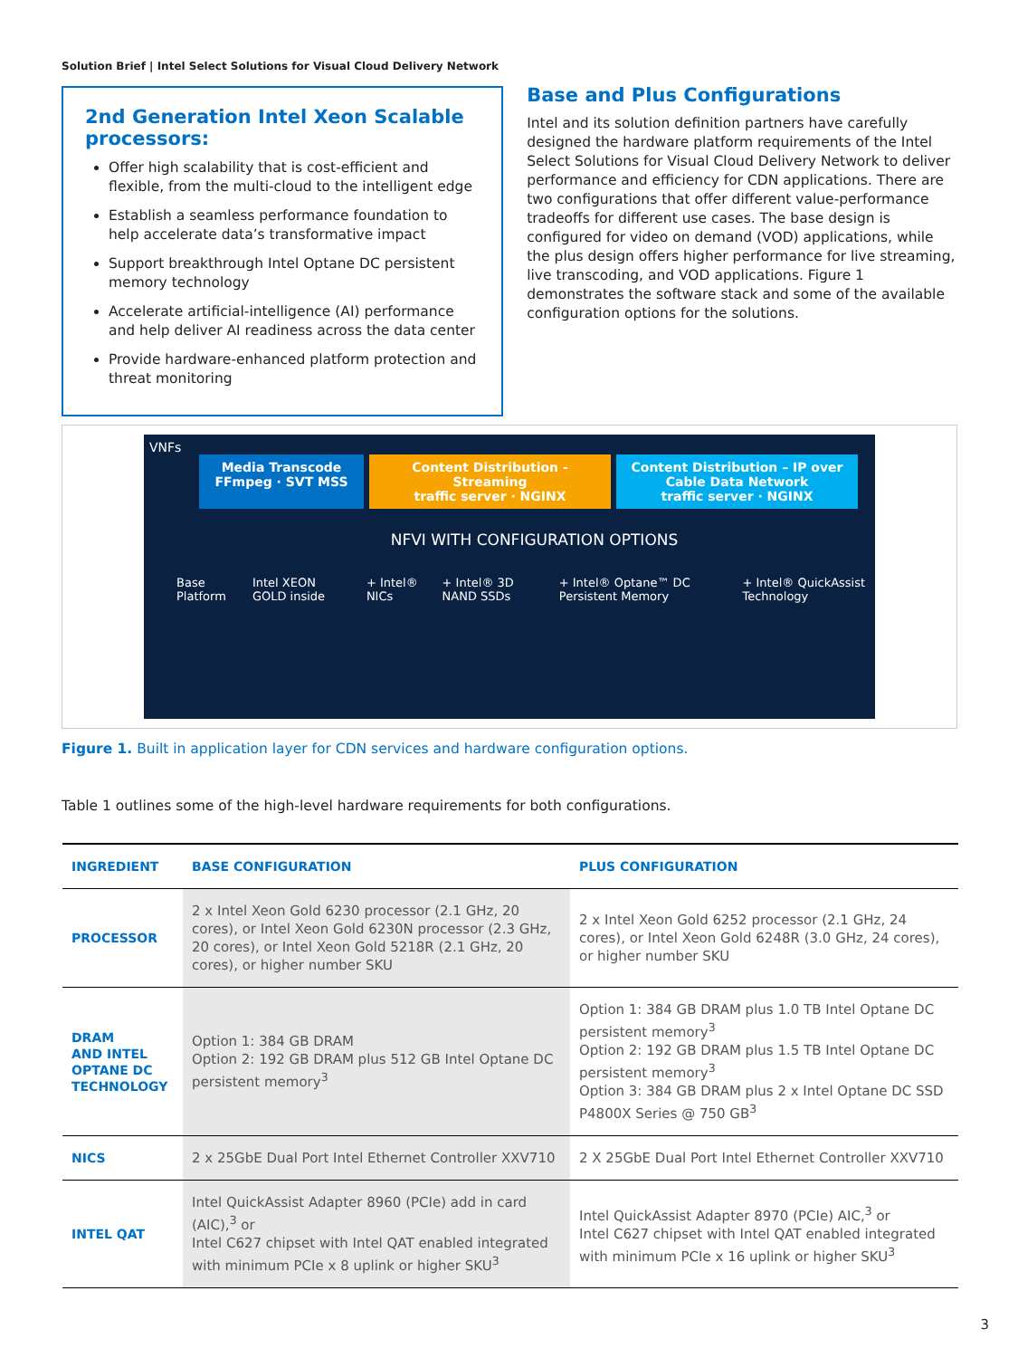Solution Brief | Intel Select Solutions for Visual Cloud Delivery Network
2nd Generation Intel Xeon Scalable processors:
Offer high scalability that is cost-efficient and flexible, from the multi-cloud to the intelligent edge
Establish a seamless performance foundation to help accelerate data’s transformative impact
Support breakthrough Intel Optane DC persistent memory technology
Accelerate artificial-intelligence (AI) performance and help deliver AI readiness across the data center
Provide hardware-enhanced platform protection and threat monitoring
Base and Plus Configurations
Intel and its solution definition partners have carefully designed the hardware platform requirements of the Intel Select Solutions for Visual Cloud Delivery Network to deliver performance and efficiency for CDN applications. There are two configurations that offer different value-performance tradeoffs for different use cases. The base design is configured for video on demand (VOD) applications, while the plus design offers higher performance for live streaming, live transcoding, and VOD applications. Figure 1 demonstrates the software stack and some of the available configuration options for the solutions.
VNFs
Media Transcode
FFmpeg · SVT MSS
Content Distribution - Streaming
traffic server · NGINX
Content Distribution – IP over Cable Data Network
traffic server · NGINX
NFVI WITH CONFIGURATION OPTIONS
Base Platform Intel XEON GOLD inside + Intel® NICs + Intel® 3D NAND SSDs + Intel® Optane™ DC Persistent Memory + Intel® QuickAssist Technology
Figure 1. Built in application layer for CDN services and hardware configuration options.
Table 1 outlines some of the high-level hardware requirements for both configurations.
| INGREDIENT | BASE CONFIGURATION | PLUS CONFIGURATION |
| --- | --- | --- |
| PROCESSOR | 2 x Intel Xeon Gold 6230 processor (2.1 GHz, 20 cores), or Intel Xeon Gold 6230N processor (2.3 GHz, 20 cores), or Intel Xeon Gold 5218R (2.1 GHz, 20 cores), or higher number SKU | 2 x Intel Xeon Gold 6252 processor (2.1 GHz, 24 cores), or Intel Xeon Gold 6248R (3.0 GHz, 24 cores), or higher number SKU |
| DRAM AND INTEL OPTANE DC TECHNOLOGY | Option 1: 384 GB DRAM Option 2: 192 GB DRAM plus 512 GB Intel Optane DC persistent memory<sup>3</sup> | Option 1: 384 GB DRAM plus 1.0 TB Intel Optane DC persistent memory<sup>3</sup> Option 2: 192 GB DRAM plus 1.5 TB Intel Optane DC persistent memory<sup>3</sup> Option 3: 384 GB DRAM plus 2 x Intel Optane DC SSD P4800X Series @ 750 GB<sup>3</sup> |
| NICS | 2 x 25GbE Dual Port Intel Ethernet Controller XXV710 | 2 X 25GbE Dual Port Intel Ethernet Controller XXV710 |
| INTEL QAT | Intel QuickAssist Adapter 8960 (PCIe) add in card (AIC),<sup>3</sup> or Intel C627 chipset with Intel QAT enabled integrated with minimum PCIe x 8 uplink or higher SKU<sup>3</sup> | Intel QuickAssist Adapter 8970 (PCIe) AIC,<sup>3</sup> or Intel C627 chipset with Intel QAT enabled integrated with minimum PCIe x 16 uplink or higher SKU<sup>3</sup> |
3